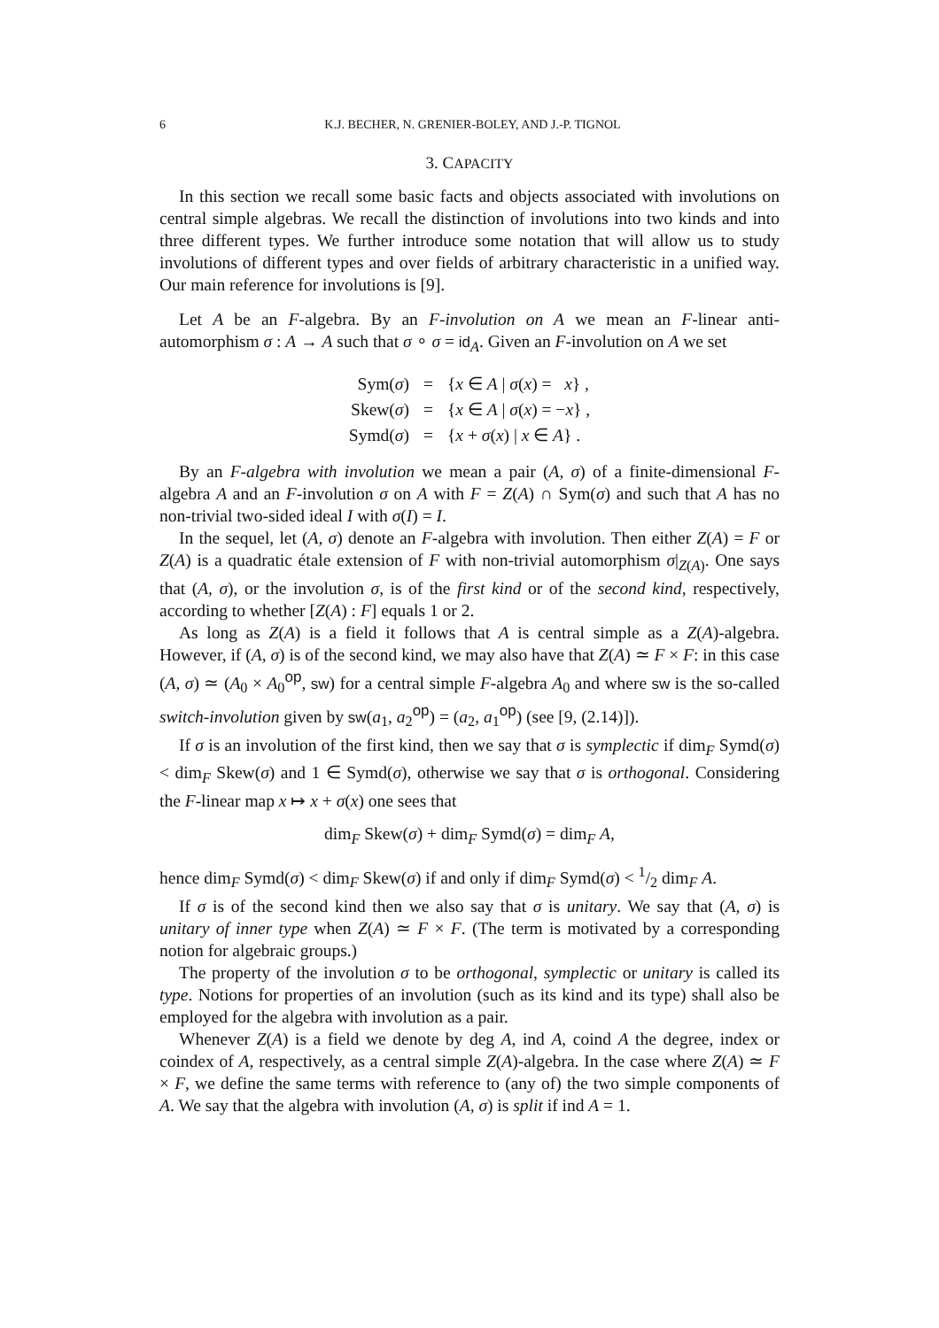6 K.J. BECHER, N. GRENIER-BOLEY, AND J.-P. TIGNOL
3. CAPACITY
In this section we recall some basic facts and objects associated with involutions on central simple algebras. We recall the distinction of involutions into two kinds and into three different types. We further introduce some notation that will allow us to study involutions of different types and over fields of arbitrary characteristic in a unified way. Our main reference for involutions is [9].
Let A be an F-algebra. By an F-involution on A we mean an F-linear anti-automorphism σ : A → A such that σ ∘ σ = id<sub>A</sub>. Given an F-involution on A we set
| Sym( σ ) | = | { x ∈ A / σ ( x ) = x } , |
| Skew( σ ) | = | { x ∈ A / σ ( x ) = − x } , |
| Symd( σ ) | = | { x + σ ( x ) / x ∈ A } . |
By an F-algebra with involution we mean a pair (A, σ) of a finite-dimensional F-algebra A and an F-involution σ on A with F = Z(A) ∩ Sym(σ) and such that A has no non-trivial two-sided ideal I with σ(I) = I.
In the sequel, let (A, σ) denote an F-algebra with involution. Then either Z(A) = F or Z(A) is a quadratic étale extension of F with non-trivial automorphism σ|<sub>Z(A)</sub>. One says that (A, σ), or the involution σ, is of the first kind or of the second kind, respectively, according to whether [Z(A) : F] equals 1 or 2.
As long as Z(A) is a field it follows that A is central simple as a Z(A)-algebra. However, if (A, σ) is of the second kind, we may also have that Z(A) ≃ F × F: in this case (A, σ) ≃ (A<sub>0</sub> × A<sub>0</sub><sup>op</sup>, sw) for a central simple F-algebra A<sub>0</sub> and where sw is the so-called switch-involution given by sw(a<sub>1</sub>, a<sub>2</sub><sup>op</sup>) = (a<sub>2</sub>, a<sub>1</sub><sup>op</sup>) (see [9, (2.14)]).
If σ is an involution of the first kind, then we say that σ is symplectic if dim<sub>F</sub> Symd(σ) < dim<sub>F</sub> Skew(σ) and 1 ∈ Symd(σ), otherwise we say that σ is orthogonal. Considering the F-linear map x ↦ x + σ(x) one sees that
dim<sub>F</sub> Skew(σ) + dim<sub>F</sub> Symd(σ) = dim<sub>F</sub> A,
hence dim<sub>F</sub> Symd(σ) < dim<sub>F</sub> Skew(σ) if and only if dim<sub>F</sub> Symd(σ) < 1/2 dim<sub>F</sub> A.
If σ is of the second kind then we also say that σ is unitary. We say that (A, σ) is unitary of inner type when Z(A) ≃ F × F. (The term is motivated by a corresponding notion for algebraic groups.)
The property of the involution σ to be orthogonal, symplectic or unitary is called its type. Notions for properties of an involution (such as its kind and its type) shall also be employed for the algebra with involution as a pair.
Whenever Z(A) is a field we denote by deg A, ind A, coind A the degree, index or coindex of A, respectively, as a central simple Z(A)-algebra. In the case where Z(A) ≃ F × F, we define the same terms with reference to (any of) the two simple components of A. We say that the algebra with involution (A, σ) is split if ind A = 1.